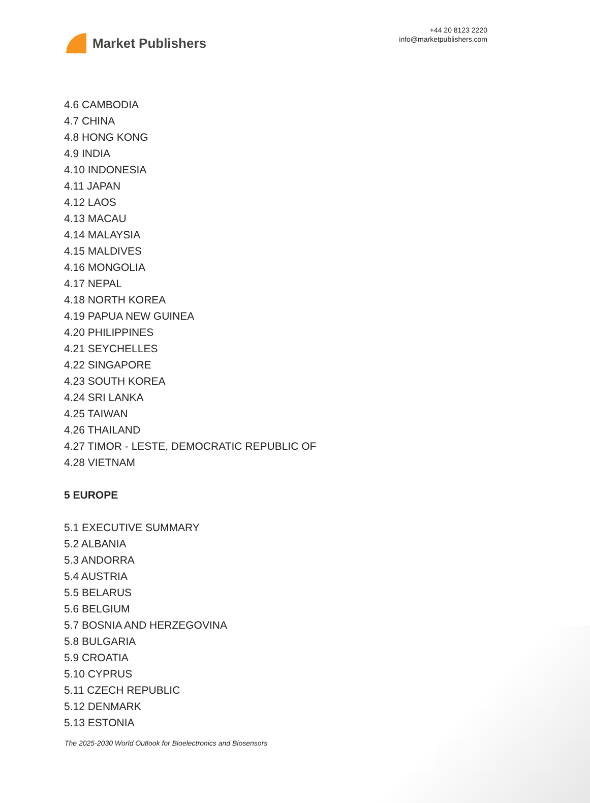Market Publishers
+44 20 8123 2220
info@marketpublishers.com
4.6 CAMBODIA
4.7 CHINA
4.8 HONG KONG
4.9 INDIA
4.10 INDONESIA
4.11 JAPAN
4.12 LAOS
4.13 MACAU
4.14 MALAYSIA
4.15 MALDIVES
4.16 MONGOLIA
4.17 NEPAL
4.18 NORTH KOREA
4.19 PAPUA NEW GUINEA
4.20 PHILIPPINES
4.21 SEYCHELLES
4.22 SINGAPORE
4.23 SOUTH KOREA
4.24 SRI LANKA
4.25 TAIWAN
4.26 THAILAND
4.27 TIMOR - LESTE, DEMOCRATIC REPUBLIC OF
4.28 VIETNAM
5 EUROPE
5.1 EXECUTIVE SUMMARY
5.2 ALBANIA
5.3 ANDORRA
5.4 AUSTRIA
5.5 BELARUS
5.6 BELGIUM
5.7 BOSNIA AND HERZEGOVINA
5.8 BULGARIA
5.9 CROATIA
5.10 CYPRUS
5.11 CZECH REPUBLIC
5.12 DENMARK
5.13 ESTONIA
The 2025-2030 World Outlook for Bioelectronics and Biosensors